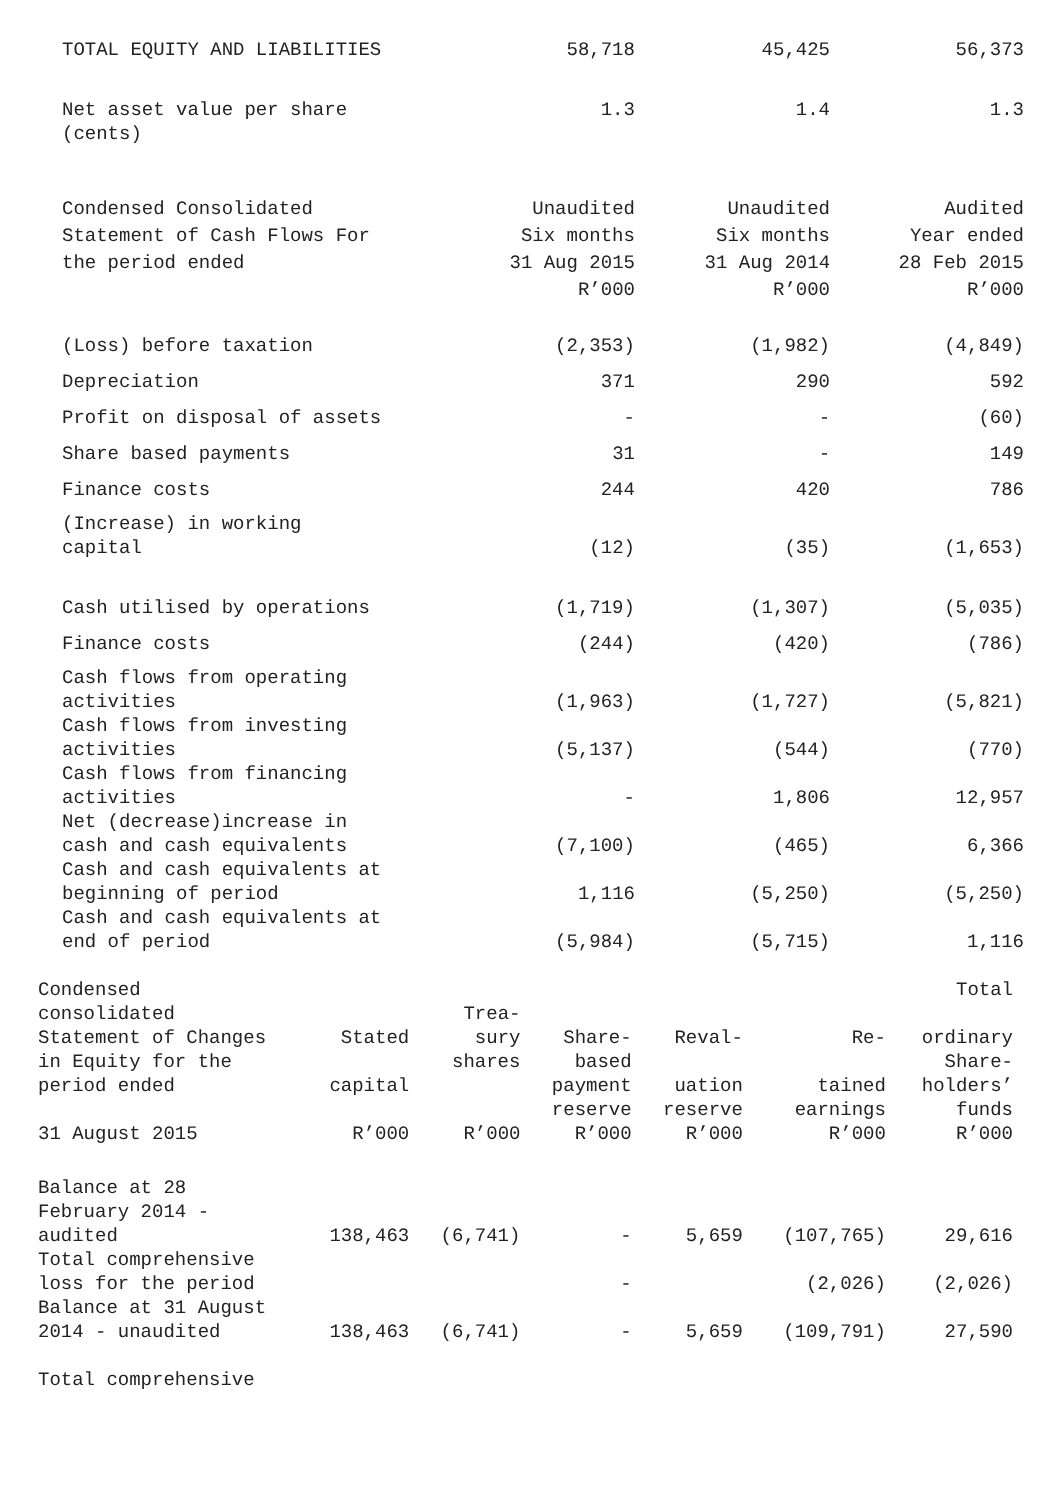| TOTAL EQUITY AND LIABILITIES | 58,718 | 45,425 | 56,373 |
| Net asset value per share (cents) | 1.3 | 1.4 | 1.3 |
| Condensed Consolidated Statement of Cash Flows For the period ended | Unaudited Six months 31 Aug 2015 R’000 | Unaudited Six months 31 Aug 2014 R’000 | Audited Year ended 28 Feb 2015 R’000 |
| (Loss) before taxation | (2,353) | (1,982) | (4,849) |
| Depreciation | 371 | 290 | 592 |
| Profit on disposal of assets | - | - | (60) |
| Share based payments | 31 | - | 149 |
| Finance costs | 244 | 420 | 786 |
| (Increase) in working capital | (12) | (35) | (1,653) |
| Cash utilised by operations | (1,719) | (1,307) | (5,035) |
| Finance costs | (244) | (420) | (786) |
| Cash flows from operating activities | (1,963) | (1,727) | (5,821) |
| Cash flows from investing activities | (5,137) | (544) | (770) |
| Cash flows from financing activities | - | 1,806 | 12,957 |
| Net (decrease)increase in cash and cash equivalents | (7,100) | (465) | 6,366 |
| Cash and cash equivalents at beginning of period | 1,116 | (5,250) | (5,250) |
| Cash and cash equivalents at end of period | (5,984) | (5,715) | 1,116 |
| Condensed consolidated Statement of Changes in Equity for the period ended 31 August 2015 | Stated capital R’000 | Trea- sury shares R’000 | Share- based payment reserve R’000 | Reval- uation reserve R’000 | Re- tained earnings R’000 | Total ordinary Share- holders’ funds R’000 |
| --- | --- | --- | --- | --- | --- | --- |
| Balance at 28 February 2014 - audited | 138,463 | (6,741) | - | 5,659 | (107,765) | 29,616 |
| Total comprehensive loss for the period | | | - | | (2,026) | (2,026) |
| Balance at 31 August 2014 - unaudited | 138,463 | (6,741) | - | 5,659 | (109,791) | 27,590 |
| Total comprehensive | | | | | | |